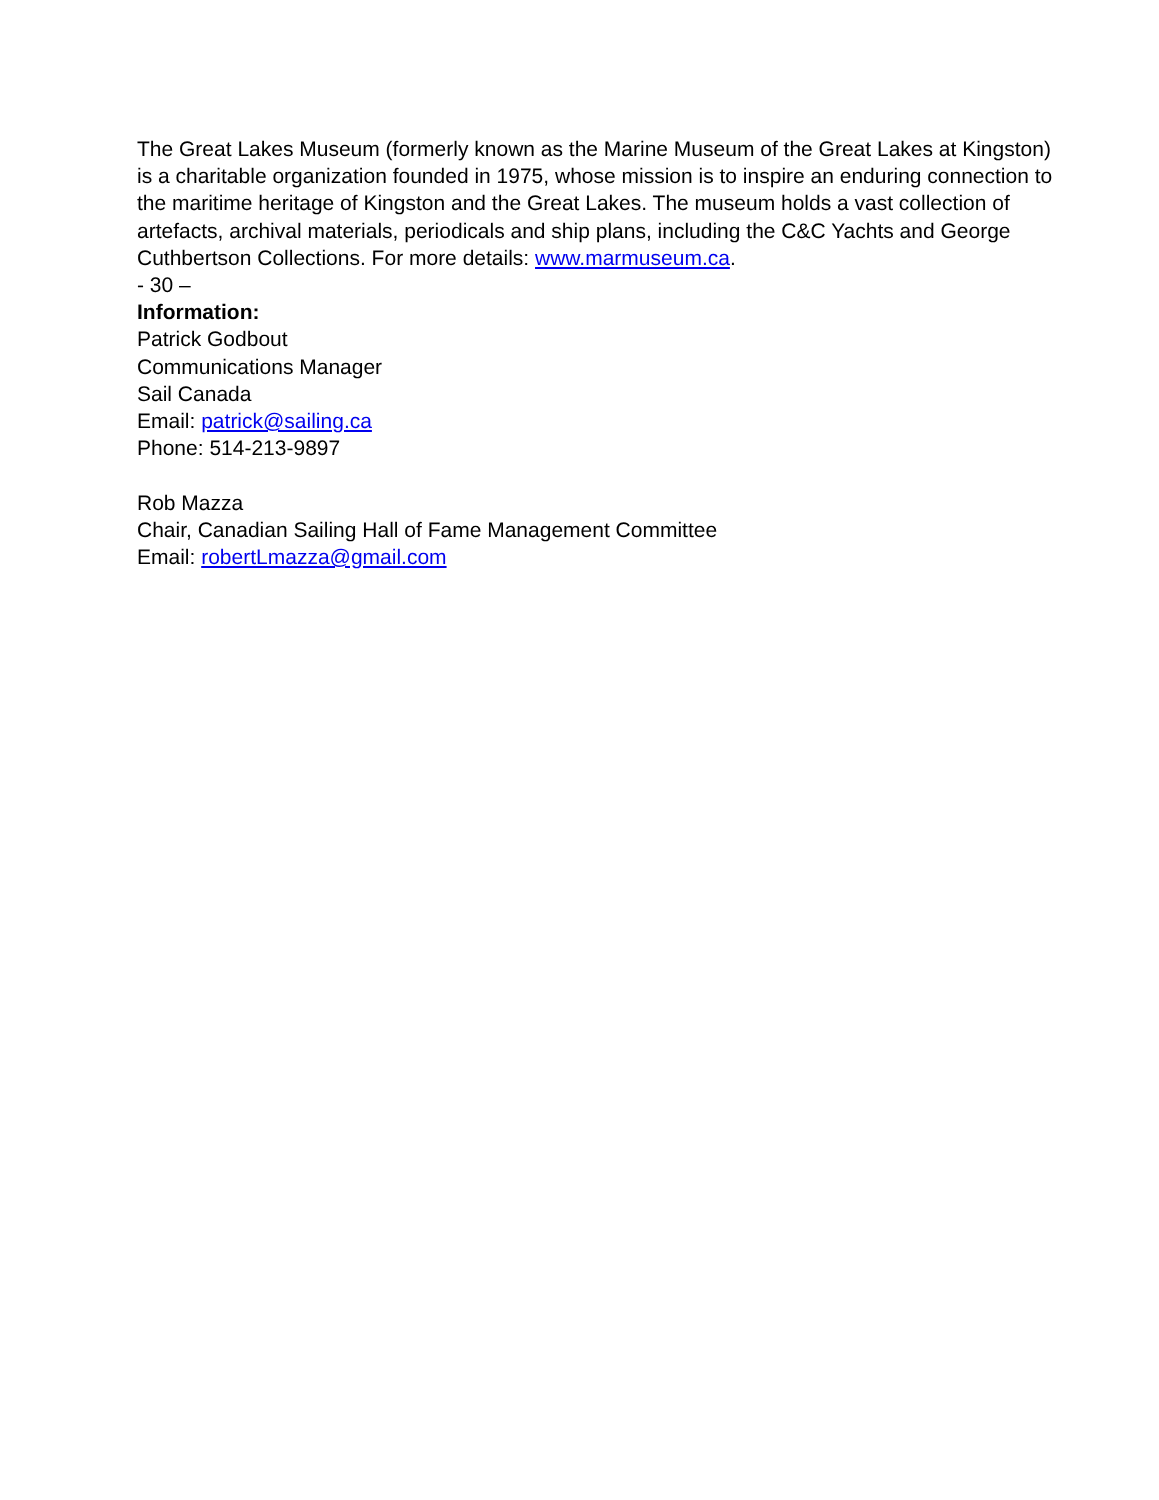The Great Lakes Museum (formerly known as the Marine Museum of the Great Lakes at Kingston) is a charitable organization founded in 1975, whose mission is to inspire an enduring connection to the maritime heritage of Kingston and the Great Lakes. The museum holds a vast collection of artefacts, archival materials, periodicals and ship plans, including the C&C Yachts and George Cuthbertson Collections. For more details: www.marmuseum.ca.
- 30 –
Information:
Patrick Godbout
Communications Manager
Sail Canada
Email: patrick@sailing.ca
Phone: 514-213-9897
Rob Mazza
Chair, Canadian Sailing Hall of Fame Management Committee
Email: robertLmazza@gmail.com